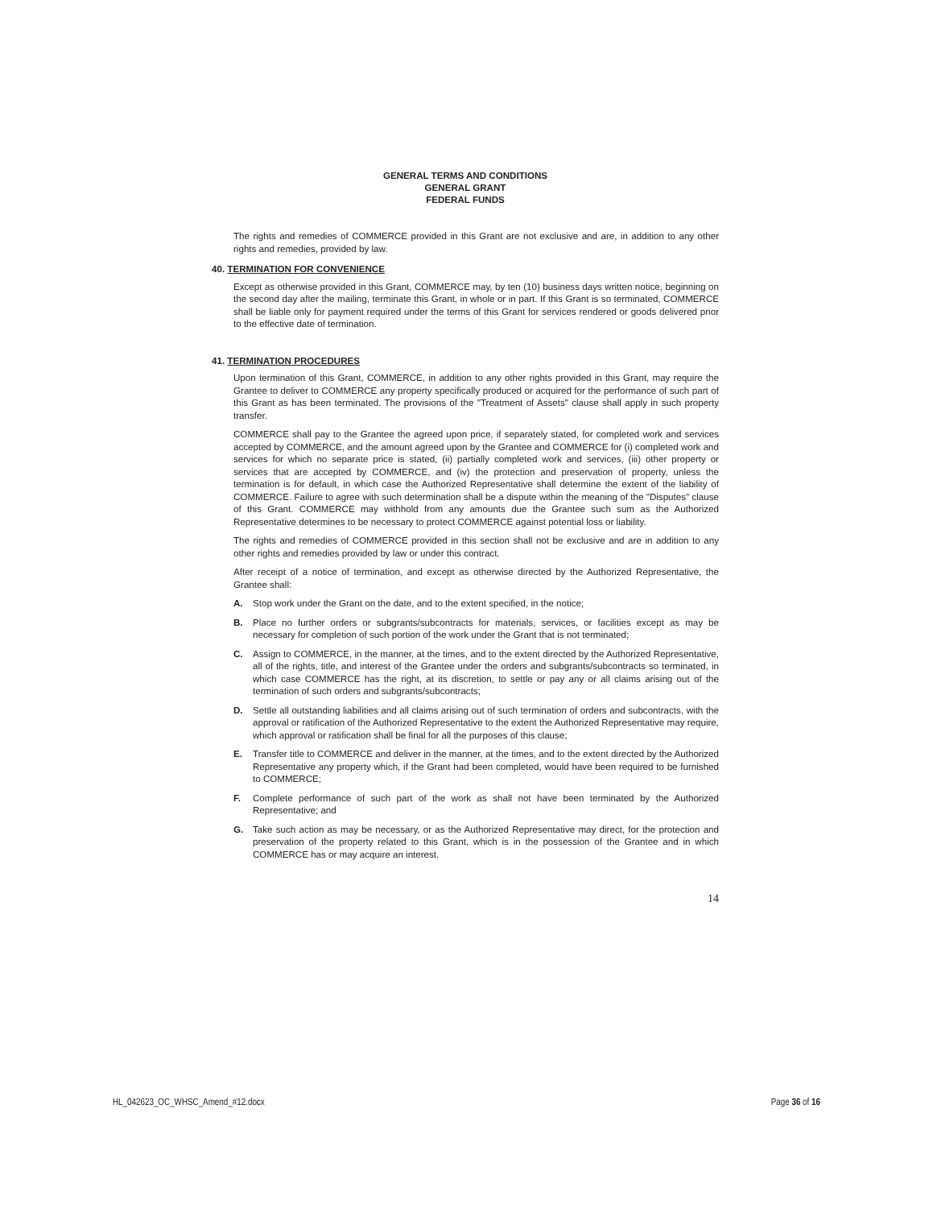GENERAL TERMS AND CONDITIONS
GENERAL GRANT
FEDERAL FUNDS
The rights and remedies of COMMERCE provided in this Grant are not exclusive and are, in addition to any other rights and remedies, provided by law.
40. TERMINATION FOR CONVENIENCE
Except as otherwise provided in this Grant, COMMERCE may, by ten (10) business days written notice, beginning on the second day after the mailing, terminate this Grant, in whole or in part. If this Grant is so terminated, COMMERCE shall be liable only for payment required under the terms of this Grant for services rendered or goods delivered prior to the effective date of termination.
41. TERMINATION PROCEDURES
Upon termination of this Grant, COMMERCE, in addition to any other rights provided in this Grant, may require the Grantee to deliver to COMMERCE any property specifically produced or acquired for the performance of such part of this Grant as has been terminated. The provisions of the "Treatment of Assets" clause shall apply in such property transfer.
COMMERCE shall pay to the Grantee the agreed upon price, if separately stated, for completed work and services accepted by COMMERCE, and the amount agreed upon by the Grantee and COMMERCE for (i) completed work and services for which no separate price is stated, (ii) partially completed work and services, (iii) other property or services that are accepted by COMMERCE, and (iv) the protection and preservation of property, unless the termination is for default, in which case the Authorized Representative shall determine the extent of the liability of COMMERCE. Failure to agree with such determination shall be a dispute within the meaning of the "Disputes" clause of this Grant. COMMERCE may withhold from any amounts due the Grantee such sum as the Authorized Representative determines to be necessary to protect COMMERCE against potential loss or liability.
The rights and remedies of COMMERCE provided in this section shall not be exclusive and are in addition to any other rights and remedies provided by law or under this contract.
After receipt of a notice of termination, and except as otherwise directed by the Authorized Representative, the Grantee shall:
A. Stop work under the Grant on the date, and to the extent specified, in the notice;
B. Place no further orders or subgrants/subcontracts for materials, services, or facilities except as may be necessary for completion of such portion of the work under the Grant that is not terminated;
C. Assign to COMMERCE, in the manner, at the times, and to the extent directed by the Authorized Representative, all of the rights, title, and interest of the Grantee under the orders and subgrants/subcontracts so terminated, in which case COMMERCE has the right, at its discretion, to settle or pay any or all claims arising out of the termination of such orders and subgrants/subcontracts;
D. Settle all outstanding liabilities and all claims arising out of such termination of orders and subcontracts, with the approval or ratification of the Authorized Representative to the extent the Authorized Representative may require, which approval or ratification shall be final for all the purposes of this clause;
E. Transfer title to COMMERCE and deliver in the manner, at the times, and to the extent directed by the Authorized Representative any property which, if the Grant had been completed, would have been required to be furnished to COMMERCE;
F. Complete performance of such part of the work as shall not have been terminated by the Authorized Representative; and
G. Take such action as may be necessary, or as the Authorized Representative may direct, for the protection and preservation of the property related to this Grant, which is in the possession of the Grantee and in which COMMERCE has or may acquire an interest.
14
HL_042623_OC_WHSC_Amend_#12.docx Page 36 of 16